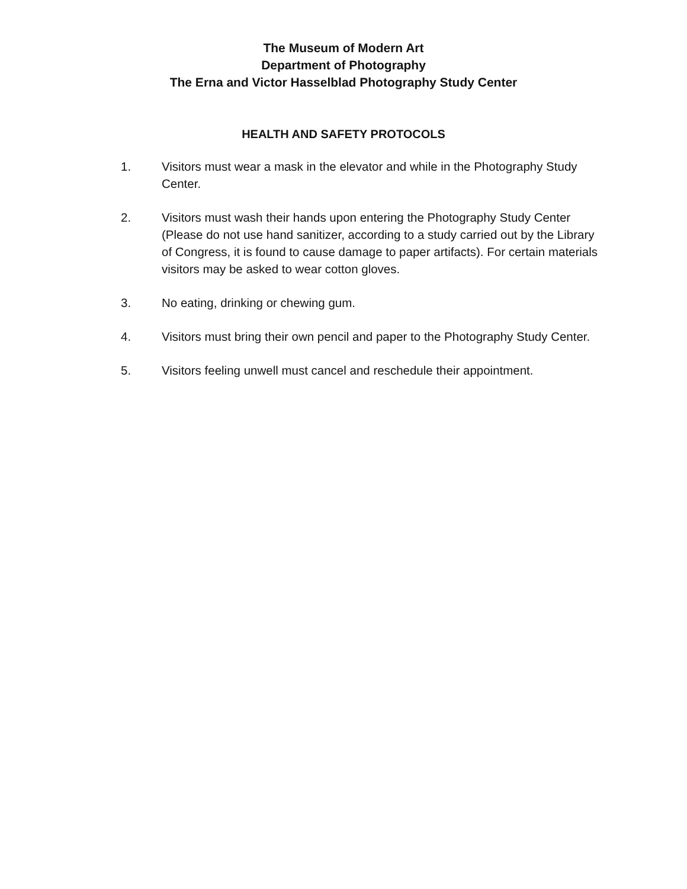The Museum of Modern Art
Department of Photography
The Erna and Victor Hasselblad Photography Study Center
HEALTH AND SAFETY PROTOCOLS
1. Visitors must wear a mask in the elevator and while in the Photography Study Center.
2. Visitors must wash their hands upon entering the Photography Study Center (Please do not use hand sanitizer, according to a study carried out by the Library of Congress, it is found to cause damage to paper artifacts). For certain materials visitors may be asked to wear cotton gloves.
3. No eating, drinking or chewing gum.
4. Visitors must bring their own pencil and paper to the Photography Study Center.
5. Visitors feeling unwell must cancel and reschedule their appointment.